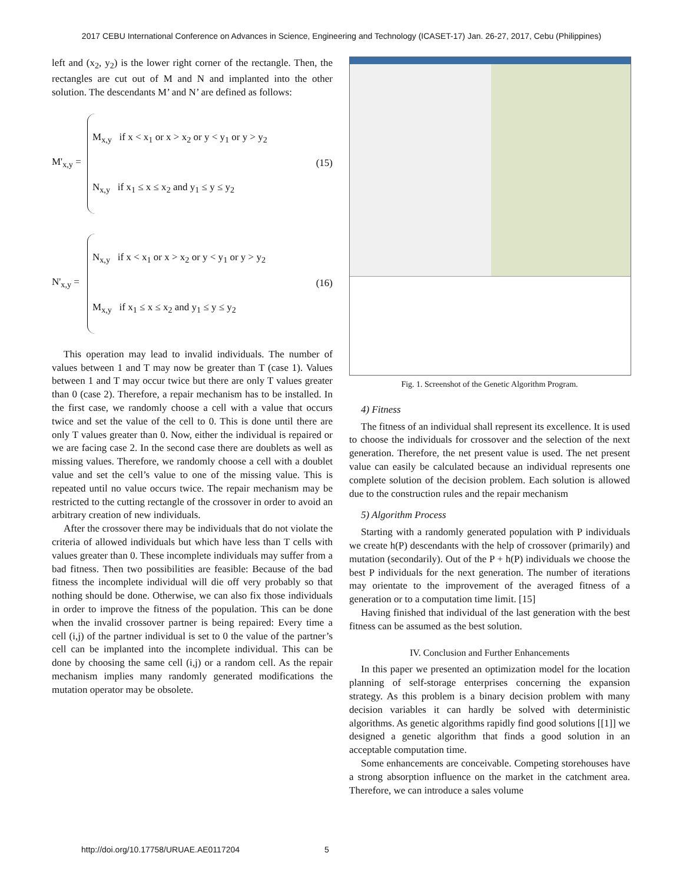2017 CEBU International Conference on Advances in Science, Engineering and Technology (ICASET-17) Jan. 26-27, 2017, Cebu (Philippines)
left and (x<sub>2</sub>, y<sub>2</sub>) is the lower right corner of the rectangle. Then, the rectangles are cut out of M and N and implanted into the other solution. The descendants M’ and N’ are defined as follows:
M'<sub>x,y</sub> =
M<sub>x,y</sub> if x < x<sub>1</sub> or x > x<sub>2</sub> or y < y<sub>1</sub> or y > y<sub>2</sub>
N<sub>x,y</sub> if x<sub>1</sub> ≤ x ≤ x<sub>2</sub> and y<sub>1</sub> ≤ y ≤ y<sub>2</sub>
(15)
N'<sub>x,y</sub> =
N<sub>x,y</sub> if x < x<sub>1</sub> or x > x<sub>2</sub> or y < y<sub>1</sub> or y > y<sub>2</sub>
M<sub>x,y</sub> if x<sub>1</sub> ≤ x ≤ x<sub>2</sub> and y<sub>1</sub> ≤ y ≤ y<sub>2</sub>
(16)
This operation may lead to invalid individuals. The number of values between 1 and T may now be greater than T (case 1). Values between 1 and T may occur twice but there are only T values greater than 0 (case 2). Therefore, a repair mechanism has to be installed. In the first case, we randomly choose a cell with a value that occurs twice and set the value of the cell to 0. This is done until there are only T values greater than 0. Now, either the individual is repaired or we are facing case 2. In the second case there are doublets as well as missing values. Therefore, we randomly choose a cell with a doublet value and set the cell’s value to one of the missing value. This is repeated until no value occurs twice. The repair mechanism may be restricted to the cutting rectangle of the crossover in order to avoid an arbitrary creation of new individuals.
After the crossover there may be individuals that do not violate the criteria of allowed individuals but which have less than T cells with values greater than 0. These incomplete individuals may suffer from a bad fitness. Then two possibilities are feasible: Because of the bad fitness the incomplete individual will die off very probably so that nothing should be done. Otherwise, we can also fix those individuals in order to improve the fitness of the population. This can be done when the invalid crossover partner is being repaired: Every time a cell (i,j) of the partner individual is set to 0 the value of the partner’s cell can be implanted into the incomplete individual. This can be done by choosing the same cell (i,j) or a random cell. As the repair mechanism implies many randomly generated modifications the mutation operator may be obsolete.
Fig. 1. Screenshot of the Genetic Algorithm Program.
4) Fitness
The fitness of an individual shall represent its excellence. It is used to choose the individuals for crossover and the selection of the next generation. Therefore, the net present value is used. The net present value can easily be calculated because an individual represents one complete solution of the decision problem. Each solution is allowed due to the construction rules and the repair mechanism
5) Algorithm Process
Starting with a randomly generated population with P individuals we create h(P) descendants with the help of crossover (primarily) and mutation (secondarily). Out of the P + h(P) individuals we choose the best P individuals for the next generation. The number of iterations may orientate to the improvement of the averaged fitness of a generation or to a computation time limit. [15]
Having finished that individual of the last generation with the best fitness can be assumed as the best solution.
IV. Conclusion and Further Enhancements
In this paper we presented an optimization model for the location planning of self-storage enterprises concerning the expansion strategy. As this problem is a binary decision problem with many decision variables it can hardly be solved with deterministic algorithms. As genetic algorithms rapidly find good solutions [[1]] we designed a genetic algorithm that finds a good solution in an acceptable computation time.
Some enhancements are conceivable. Competing storehouses have a strong absorption influence on the market in the catchment area. Therefore, we can introduce a sales volume
http://doi.org/10.17758/URUAE.AE0117204 5